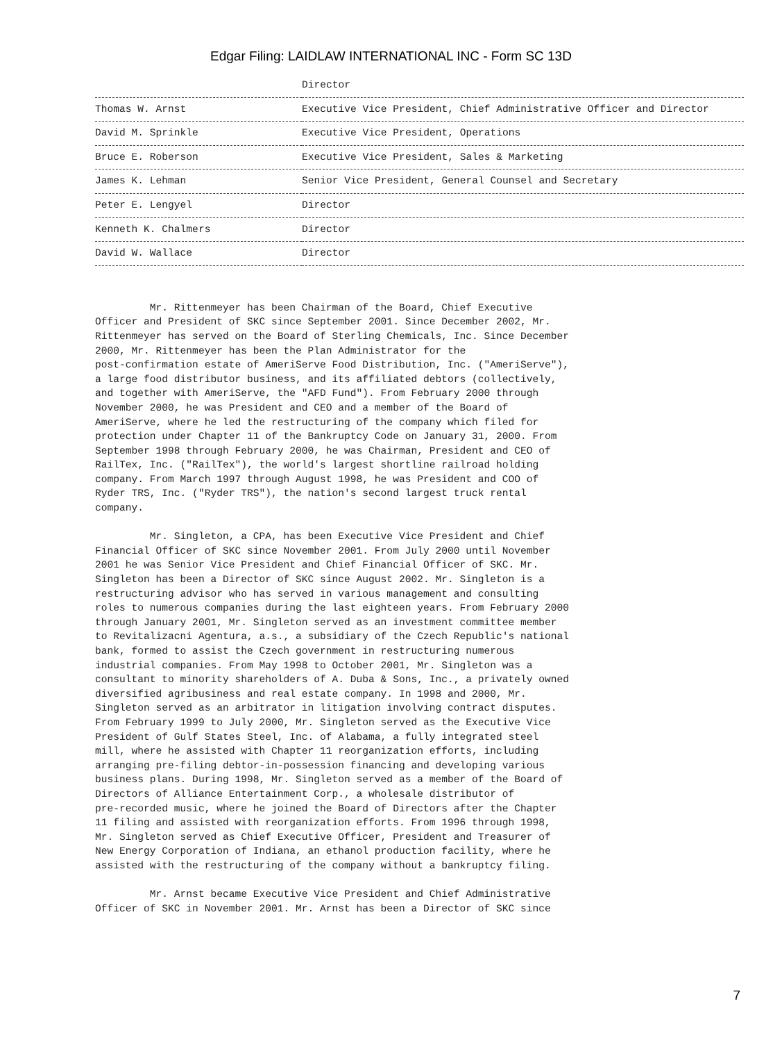Edgar Filing: LAIDLAW INTERNATIONAL INC - Form SC 13D
| | Director |
| Thomas W. Arnst | Executive Vice President, Chief Administrative Officer and Director |
| David M. Sprinkle | Executive Vice President, Operations |
| Bruce E. Roberson | Executive Vice President, Sales & Marketing |
| James K. Lehman | Senior Vice President, General Counsel and Secretary |
| Peter E. Lengyel | Director |
| Kenneth K. Chalmers | Director |
| David W. Wallace | Director |
         Mr. Rittenmeyer has been Chairman of the Board, Chief Executive
Officer and President of SKC since September 2001. Since December 2002, Mr.
Rittenmeyer has served on the Board of Sterling Chemicals, Inc. Since December
2000, Mr. Rittenmeyer has been the Plan Administrator for the
post-confirmation estate of AmeriServe Food Distribution, Inc. ("AmeriServe"),
a large food distributor business, and its affiliated debtors (collectively,
and together with AmeriServe, the "AFD Fund"). From February 2000 through
November 2000, he was President and CEO and a member of the Board of
AmeriServe, where he led the restructuring of the company which filed for
protection under Chapter 11 of the Bankruptcy Code on January 31, 2000. From
September 1998 through February 2000, he was Chairman, President and CEO of
RailTex, Inc. ("RailTex"), the world's largest shortline railroad holding
company. From March 1997 through August 1998, he was President and COO of
Ryder TRS, Inc. ("Ryder TRS"), the nation's second largest truck rental
company.

         Mr. Singleton, a CPA, has been Executive Vice President and Chief
Financial Officer of SKC since November 2001. From July 2000 until November
2001 he was Senior Vice President and Chief Financial Officer of SKC. Mr.
Singleton has been a Director of SKC since August 2002. Mr. Singleton is a
restructuring advisor who has served in various management and consulting
roles to numerous companies during the last eighteen years. From February 2000
through January 2001, Mr. Singleton served as an investment committee member
to Revitalizacni Agentura, a.s., a subsidiary of the Czech Republic's national
bank, formed to assist the Czech government in restructuring numerous
industrial companies. From May 1998 to October 2001, Mr. Singleton was a
consultant to minority shareholders of A. Duba & Sons, Inc., a privately owned
diversified agribusiness and real estate company. In 1998 and 2000, Mr.
Singleton served as an arbitrator in litigation involving contract disputes.
From February 1999 to July 2000, Mr. Singleton served as the Executive Vice
President of Gulf States Steel, Inc. of Alabama, a fully integrated steel
mill, where he assisted with Chapter 11 reorganization efforts, including
arranging pre-filing debtor-in-possession financing and developing various
business plans. During 1998, Mr. Singleton served as a member of the Board of
Directors of Alliance Entertainment Corp., a wholesale distributor of
pre-recorded music, where he joined the Board of Directors after the Chapter
11 filing and assisted with reorganization efforts. From 1996 through 1998,
Mr. Singleton served as Chief Executive Officer, President and Treasurer of
New Energy Corporation of Indiana, an ethanol production facility, where he
assisted with the restructuring of the company without a bankruptcy filing.

         Mr. Arnst became Executive Vice President and Chief Administrative
Officer of SKC in November 2001. Mr. Arnst has been a Director of SKC since
7